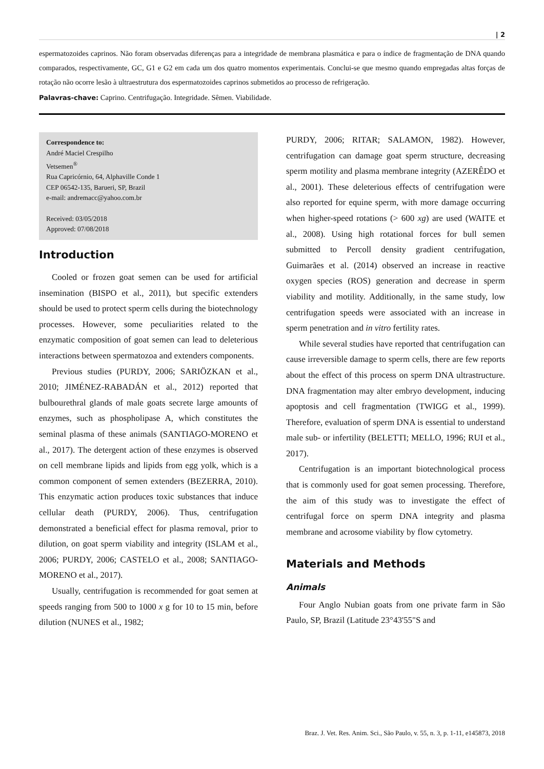| 2
espermatozoides caprinos. Não foram observadas diferenças para a integridade de membrana plasmática e para o índice de fragmentação de DNA quando comparados, respectivamente, GC, G1 e G2 em cada um dos quatro momentos experimentais. Conclui-se que mesmo quando empregadas altas forças de rotação não ocorre lesão à ultraestrutura dos espermatozoides caprinos submetidos ao processo de refrigeração.
Palavras-chave: Caprino. Centrifugação. Integridade. Sêmen. Viabilidade.
Correspondence to:
André Maciel Crespilho
Vetsemen<sup>®</sup>
Rua Capricórnio, 64, Alphaville Conde 1
CEP 06542-135, Barueri, SP, Brazil
e-mail: andremacc@yahoo.com.br
Received: 03/05/2018
Approved: 07/08/2018
Introduction
Cooled or frozen goat semen can be used for artificial insemination (BISPO et al., 2011), but specific extenders should be used to protect sperm cells during the biotechnology processes. However, some peculiarities related to the enzymatic composition of goat semen can lead to deleterious interactions between spermatozoa and extenders components.
Previous studies (PURDY, 2006; SARIÖZKAN et al., 2010; JIMÉNEZ-RABADÁN et al., 2012) reported that bulbourethral glands of male goats secrete large amounts of enzymes, such as phospholipase A, which constitutes the seminal plasma of these animals (SANTIAGO-MORENO et al., 2017). The detergent action of these enzymes is observed on cell membrane lipids and lipids from egg yolk, which is a common component of semen extenders (BEZERRA, 2010). This enzymatic action produces toxic substances that induce cellular death (PURDY, 2006). Thus, centrifugation demonstrated a beneficial effect for plasma removal, prior to dilution, on goat sperm viability and integrity (ISLAM et al., 2006; PURDY, 2006; CASTELO et al., 2008; SANTIAGO-MORENO et al., 2017).
Usually, centrifugation is recommended for goat semen at speeds ranging from 500 to 1000 x g for 10 to 15 min, before dilution (NUNES et al., 1982;
PURDY, 2006; RITAR; SALAMON, 1982). However, centrifugation can damage goat sperm structure, decreasing sperm motility and plasma membrane integrity (AZERÊDO et al., 2001). These deleterious effects of centrifugation were also reported for equine sperm, with more damage occurring when higher-speed rotations (> 600 xg) are used (WAITE et al., 2008). Using high rotational forces for bull semen submitted to Percoll density gradient centrifugation, Guimarães et al. (2014) observed an increase in reactive oxygen species (ROS) generation and decrease in sperm viability and motility. Additionally, in the same study, low centrifugation speeds were associated with an increase in sperm penetration and in vitro fertility rates.
While several studies have reported that centrifugation can cause irreversible damage to sperm cells, there are few reports about the effect of this process on sperm DNA ultrastructure. DNA fragmentation may alter embryo development, inducing apoptosis and cell fragmentation (TWIGG et al., 1999). Therefore, evaluation of sperm DNA is essential to understand male sub- or infertility (BELETTI; MELLO, 1996; RUI et al., 2017).
Centrifugation is an important biotechnological process that is commonly used for goat semen processing. Therefore, the aim of this study was to investigate the effect of centrifugal force on sperm DNA integrity and plasma membrane and acrosome viability by flow cytometry.
Materials and Methods
Animals
Four Anglo Nubian goats from one private farm in São Paulo, SP, Brazil (Latitude 23°43'55"S and
Braz. J. Vet. Res. Anim. Sci., São Paulo, v. 55, n. 3, p. 1-11, e145873, 2018